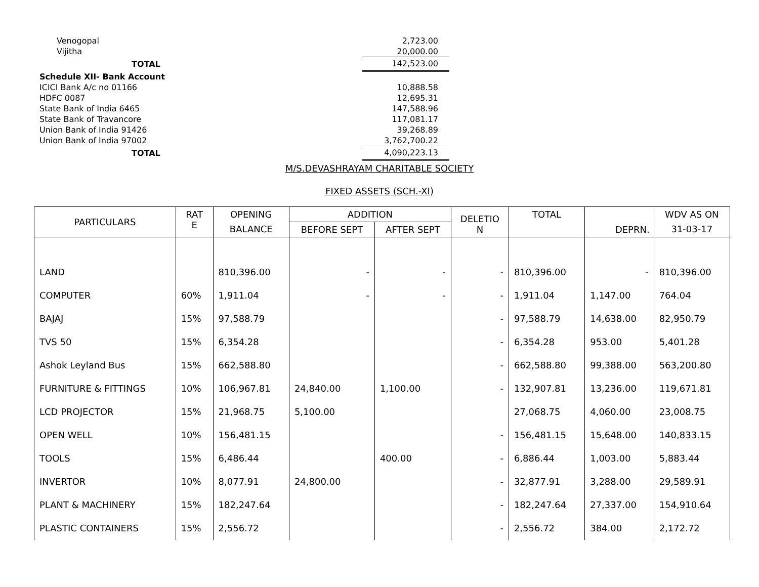| Venogopal | 2,723.00 |
| Vijitha | 20,000.00 |
| TOTAL | 142,523.00 |
| Schedule XII- Bank Account | |
| ICICI Bank A/c no 01166 | 10,888.58 |
| HDFC 0087 | 12,695.31 |
| State Bank of India 6465 | 147,588.96 |
| State Bank of Travancore | 117,081.17 |
| Union Bank of India 91426 | 39,268.89 |
| Union Bank of India 97002 | 3,762,700.22 |
| TOTAL | 4,090,223.13 |
M/S.DEVASHRAYAM CHARITABLE SOCIETY
FIXED ASSETS (SCH.-XI)
| PARTICULARS | RAT E | OPENING | ADDITION | | DELETIO N | TOTAL | DEPRN. | WDV AS ON |
| --- | --- | --- | --- | --- | --- | --- | --- | --- |
| | | BALANCE | BEFORE SEPT | AFTER SEPT | | | | 31-03-17 |
| LAND | | 810,396.00 | - | - | - | 810,396.00 | - | 810,396.00 |
| COMPUTER | 60% | 1,911.04 | - | - | - | 1,911.04 | 1,147.00 | 764.04 |
| BAJAJ | 15% | 97,588.79 | | | - | 97,588.79 | 14,638.00 | 82,950.79 |
| TVS 50 | 15% | 6,354.28 | | | - | 6,354.28 | 953.00 | 5,401.28 |
| Ashok Leyland Bus | 15% | 662,588.80 | | | - | 662,588.80 | 99,388.00 | 563,200.80 |
| FURNITURE & FITTINGS | 10% | 106,967.81 | 24,840.00 | 1,100.00 | - | 132,907.81 | 13,236.00 | 119,671.81 |
| LCD PROJECTOR | 15% | 21,968.75 | 5,100.00 | | | 27,068.75 | 4,060.00 | 23,008.75 |
| OPEN WELL | 10% | 156,481.15 | | | - | 156,481.15 | 15,648.00 | 140,833.15 |
| TOOLS | 15% | 6,486.44 | | 400.00 | - | 6,886.44 | 1,003.00 | 5,883.44 |
| INVERTOR | 10% | 8,077.91 | 24,800.00 | | - | 32,877.91 | 3,288.00 | 29,589.91 |
| PLANT & MACHINERY | 15% | 182,247.64 | | | - | 182,247.64 | 27,337.00 | 154,910.64 |
| PLASTIC CONTAINERS | 15% | 2,556.72 | | | - | 2,556.72 | 384.00 | 2,172.72 |